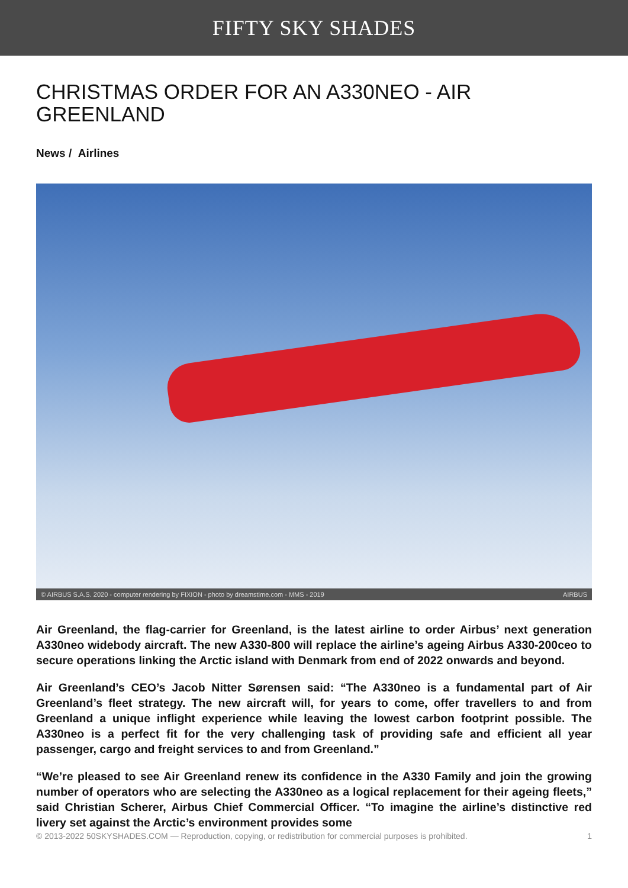FIFTY SKY SHADES
CHRISTMAS ORDER FOR AN A330NEO - AIR GREENLAND
News / Airlines
© AIRBUS S.A.S. 2020 - computer rendering by FIXION - photo by dreamstime.com - MMS - 2019 AIRBUS
Air Greenland, the flag-carrier for Greenland, is the latest airline to order Airbus’ next generation A330neo widebody aircraft. The new A330-800 will replace the airline’s ageing Airbus A330-200ceo to secure operations linking the Arctic island with Denmark from end of 2022 onwards and beyond.
Air Greenland’s CEO’s Jacob Nitter Sørensen said: “The A330neo is a fundamental part of Air Greenland’s fleet strategy. The new aircraft will, for years to come, offer travellers to and from Greenland a unique inflight experience while leaving the lowest carbon footprint possible. The A330neo is a perfect fit for the very challenging task of providing safe and efficient all year passenger, cargo and freight services to and from Greenland.”
“We’re pleased to see Air Greenland renew its confidence in the A330 Family and join the growing number of operators who are selecting the A330neo as a logical replacement for their ageing fleets,” said Christian Scherer, Airbus Chief Commercial Officer. “To imagine the airline’s distinctive red livery set against the Arctic’s environment provides some
© 2013-2022 50SKYSHADES.COM — Reproduction, copying, or redistribution for commercial purposes is prohibited. 1